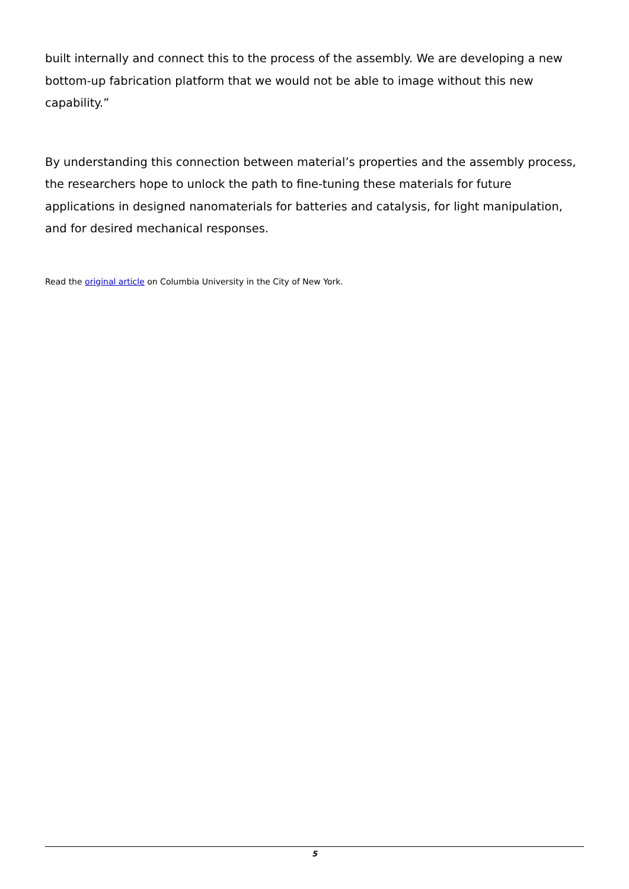built internally and connect this to the process of the assembly. We are developing a new bottom-up fabrication platform that we would not be able to image without this new capability.”
By understanding this connection between material’s properties and the assembly process, the researchers hope to unlock the path to fine-tuning these materials for future applications in designed nanomaterials for batteries and catalysis, for light manipulation, and for desired mechanical responses.
Read the original article on Columbia University in the City of New York.
5